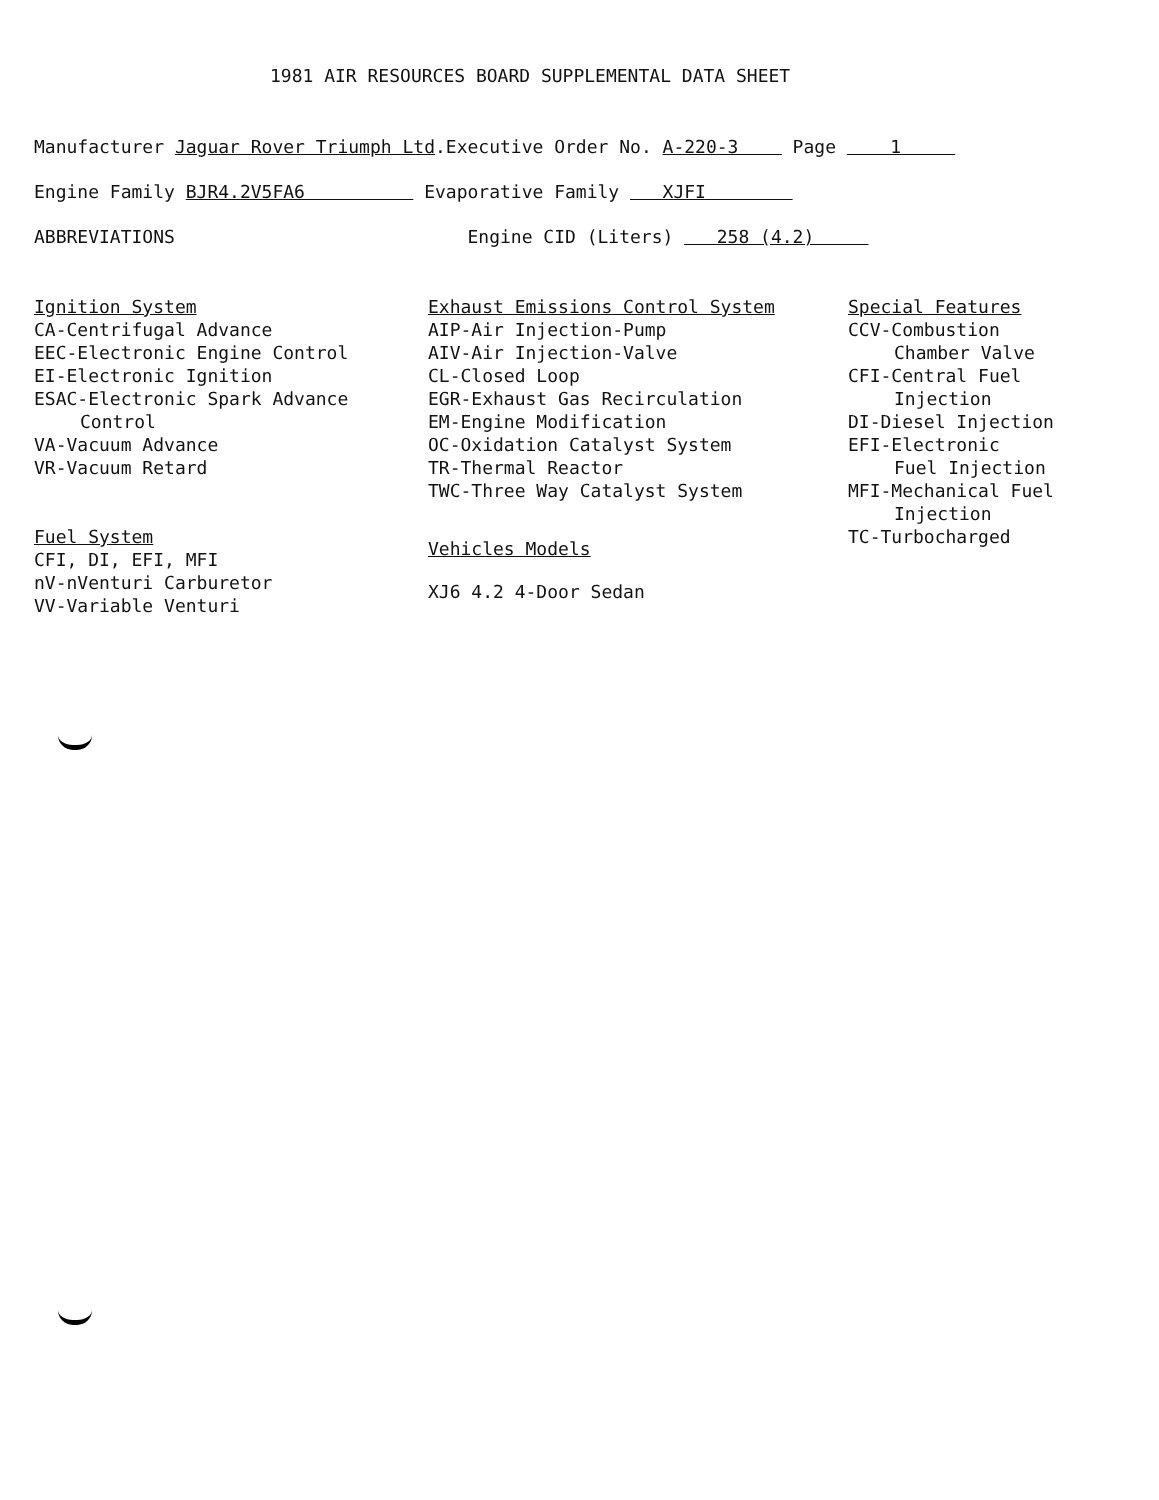1981 AIR RESOURCES BOARD SUPPLEMENTAL DATA SHEET
Manufacturer Jaguar Rover Triumph Ltd.Executive Order No. A-220-3 Page 1
Engine Family BJR4.2V5FA6 Evaporative Family XJFI
ABBREVIATIONS Engine CID (Liters) 258 (4.2)
Ignition System
CA-Centrifugal Advance
EEC-Electronic Engine Control
EI-Electronic Ignition
ESAC-Electronic Spark Advance
Control
VA-Vacuum Advance
VR-Vacuum Retard
Fuel System
CFI, DI, EFI, MFI
nV-nVenturi Carburetor
VV-Variable Venturi
Exhaust Emissions Control System
AIP-Air Injection-Pump
AIV-Air Injection-Valve
CL-Closed Loop
EGR-Exhaust Gas Recirculation
EM-Engine Modification
OC-Oxidation Catalyst System
TR-Thermal Reactor
TWC-Three Way Catalyst System
Vehicles Models
XJ6 4.2 4-Door Sedan
Special Features
CCV-Combustion
Chamber Valve
CFI-Central Fuel
Injection
DI-Diesel Injection
EFI-Electronic
Fuel Injection
MFI-Mechanical Fuel
Injection
TC-Turbocharged